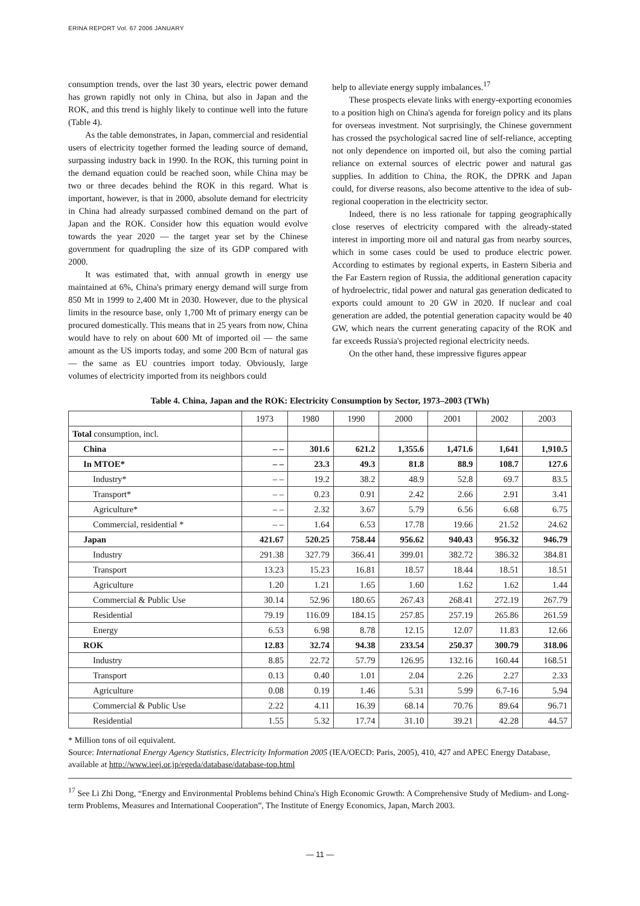ERINA REPORT Vol. 67 2006 JANUARY
consumption trends, over the last 30 years, electric power demand has grown rapidly not only in China, but also in Japan and the ROK, and this trend is highly likely to continue well into the future (Table 4).
As the table demonstrates, in Japan, commercial and residential users of electricity together formed the leading source of demand, surpassing industry back in 1990. In the ROK, this turning point in the demand equation could be reached soon, while China may be two or three decades behind the ROK in this regard. What is important, however, is that in 2000, absolute demand for electricity in China had already surpassed combined demand on the part of Japan and the ROK. Consider how this equation would evolve towards the year 2020 — the target year set by the Chinese government for quadrupling the size of its GDP compared with 2000.
It was estimated that, with annual growth in energy use maintained at 6%, China's primary energy demand will surge from 850 Mt in 1999 to 2,400 Mt in 2030. However, due to the physical limits in the resource base, only 1,700 Mt of primary energy can be procured domestically. This means that in 25 years from now, China would have to rely on about 600 Mt of imported oil — the same amount as the US imports today, and some 200 Bcm of natural gas — the same as EU countries import today. Obviously, large volumes of electricity imported from its neighbors could
help to alleviate energy supply imbalances.<sup>17</sup>
These prospects elevate links with energy-exporting economies to a position high on China's agenda for foreign policy and its plans for overseas investment. Not surprisingly, the Chinese government has crossed the psychological sacred line of self-reliance, accepting not only dependence on imported oil, but also the coming partial reliance on external sources of electric power and natural gas supplies. In addition to China, the ROK, the DPRK and Japan could, for diverse reasons, also become attentive to the idea of sub-regional cooperation in the electricity sector.
Indeed, there is no less rationale for tapping geographically close reserves of electricity compared with the already-stated interest in importing more oil and natural gas from nearby sources, which in some cases could be used to produce electric power. According to estimates by regional experts, in Eastern Siberia and the Far Eastern region of Russia, the additional generation capacity of hydroelectric, tidal power and natural gas generation dedicated to exports could amount to 20 GW in 2020. If nuclear and coal generation are added, the potential generation capacity would be 40 GW, which nears the current generating capacity of the ROK and far exceeds Russia's projected regional electricity needs.
On the other hand, these impressive figures appear
Table 4. China, Japan and the ROK: Electricity Consumption by Sector, 1973–2003 (TWh)
| | 1973 | 1980 | 1990 | 2000 | 2001 | 2002 | 2003 |
| --- | --- | --- | --- | --- | --- | --- | --- |
| Total consumption, incl. | | | | | | | |
| China | – – | 301.6 | 621.2 | 1,355.6 | 1,471.6 | 1,641 | 1,910.5 |
| In MTOE* | – – | 23.3 | 49.3 | 81.8 | 88.9 | 108.7 | 127.6 |
| Industry* | – – | 19.2 | 38.2 | 48.9 | 52.8 | 69.7 | 83.5 |
| Transport* | – – | 0.23 | 0.91 | 2.42 | 2.66 | 2.91 | 3.41 |
| Agriculture* | – – | 2.32 | 3.67 | 5.79 | 6.56 | 6.68 | 6.75 |
| Commercial, residential * | – – | 1.64 | 6.53 | 17.78 | 19.66 | 21.52 | 24.62 |
| Japan | 421.67 | 520.25 | 758.44 | 956.62 | 940.43 | 956.32 | 946.79 |
| Industry | 291.38 | 327.79 | 366.41 | 399.01 | 382.72 | 386.32 | 384.81 |
| Transport | 13.23 | 15.23 | 16.81 | 18.57 | 18.44 | 18.51 | 18.51 |
| Agriculture | 1.20 | 1.21 | 1.65 | 1.60 | 1.62 | 1.62 | 1.44 |
| Commercial & Public Use | 30.14 | 52.96 | 180.65 | 267.43 | 268.41 | 272.19 | 267.79 |
| Residential | 79.19 | 116.09 | 184.15 | 257.85 | 257.19 | 265.86 | 261.59 |
| Energy | 6.53 | 6.98 | 8.78 | 12.15 | 12.07 | 11.83 | 12.66 |
| ROK | 12.83 | 32.74 | 94.38 | 233.54 | 250.37 | 300.79 | 318.06 |
| Industry | 8.85 | 22.72 | 57.79 | 126.95 | 132.16 | 160.44 | 168.51 |
| Transport | 0.13 | 0.40 | 1.01 | 2.04 | 2.26 | 2.27 | 2.33 |
| Agriculture | 0.08 | 0.19 | 1.46 | 5.31 | 5.99 | 6.7-16 | 5.94 |
| Commercial & Public Use | 2.22 | 4.11 | 16.39 | 68.14 | 70.76 | 89.64 | 96.71 |
| Residential | 1.55 | 5.32 | 17.74 | 31.10 | 39.21 | 42.28 | 44.57 |
* Million tons of oil equivalent.
Source: International Energy Agency Statistics, Electricity Information 2005 (IEA/OECD: Paris, 2005), 410, 427 and APEC Energy Database, available at http://www.ieej.or.jp/egeda/database/database-top.html
<sup>17</sup> See Li Zhi Dong, “Energy and Environmental Problems behind China's High Economic Growth: A Comprehensive Study of Medium- and Long-term Problems, Measures and International Cooperation”, The Institute of Energy Economics, Japan, March 2003.
— 11 —